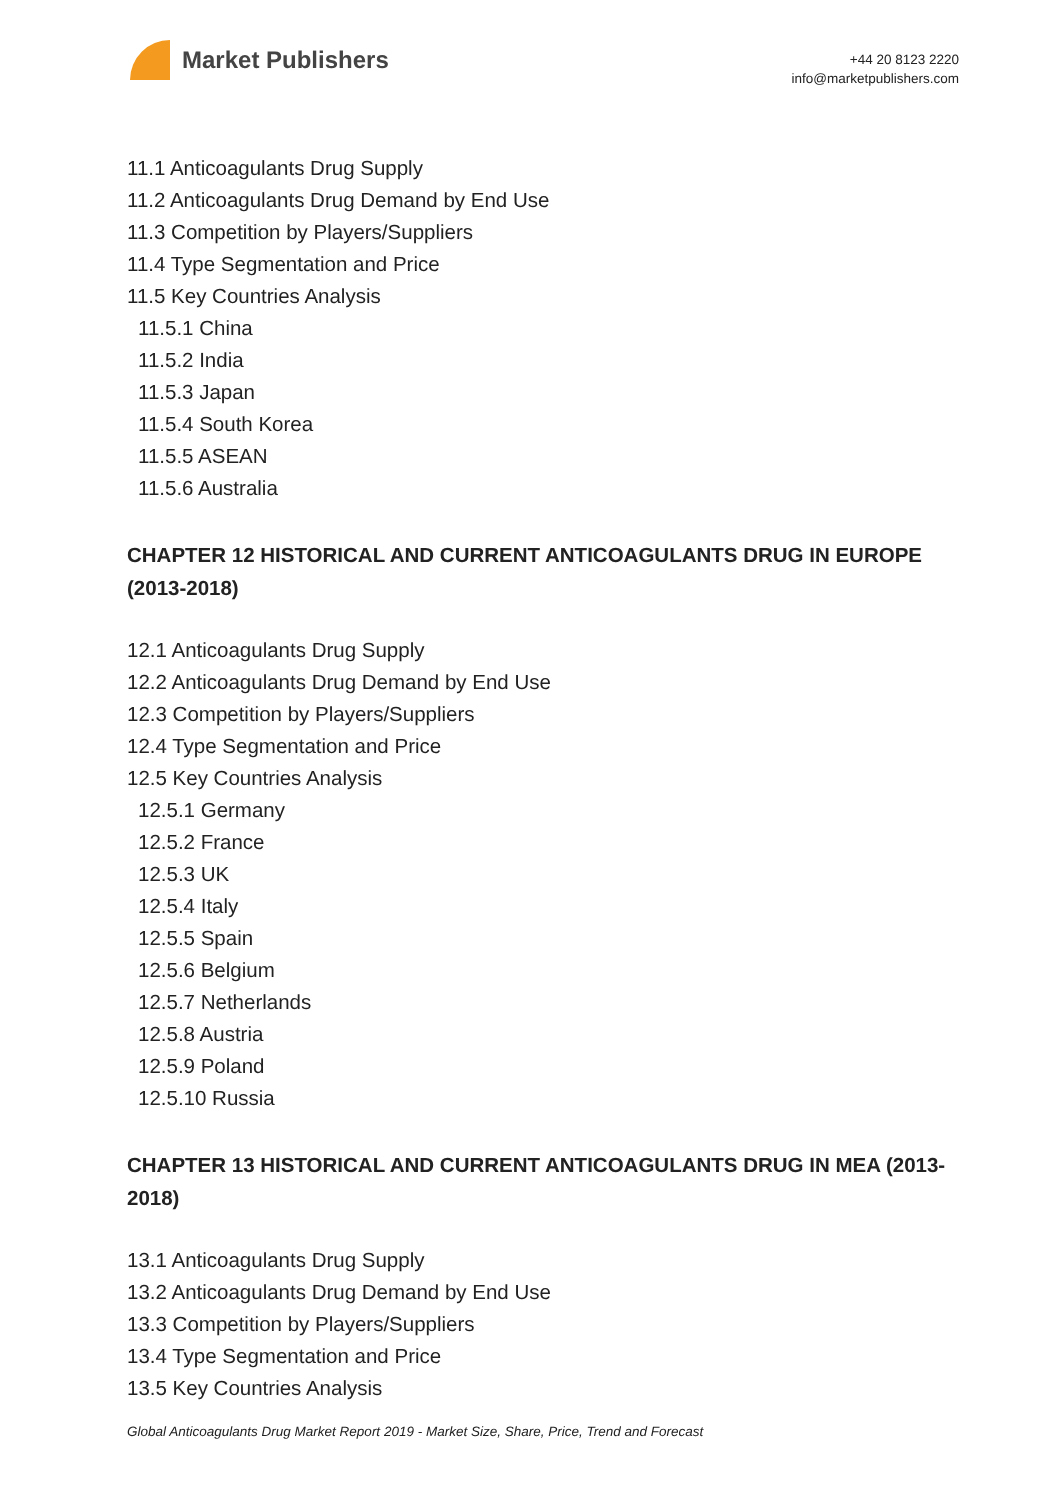Market Publishers
+44 20 8123 2220
info@marketpublishers.com
11.1 Anticoagulants Drug Supply
11.2 Anticoagulants Drug Demand by End Use
11.3 Competition by Players/Suppliers
11.4 Type Segmentation and Price
11.5 Key Countries Analysis
11.5.1 China
11.5.2 India
11.5.3 Japan
11.5.4 South Korea
11.5.5 ASEAN
11.5.6 Australia
CHAPTER 12 HISTORICAL AND CURRENT ANTICOAGULANTS DRUG IN EUROPE (2013-2018)
12.1 Anticoagulants Drug Supply
12.2 Anticoagulants Drug Demand by End Use
12.3 Competition by Players/Suppliers
12.4 Type Segmentation and Price
12.5 Key Countries Analysis
12.5.1 Germany
12.5.2 France
12.5.3 UK
12.5.4 Italy
12.5.5 Spain
12.5.6 Belgium
12.5.7 Netherlands
12.5.8 Austria
12.5.9 Poland
12.5.10 Russia
CHAPTER 13 HISTORICAL AND CURRENT ANTICOAGULANTS DRUG IN MEA (2013-2018)
13.1 Anticoagulants Drug Supply
13.2 Anticoagulants Drug Demand by End Use
13.3 Competition by Players/Suppliers
13.4 Type Segmentation and Price
13.5 Key Countries Analysis
Global Anticoagulants Drug Market Report 2019 - Market Size, Share, Price, Trend and Forecast